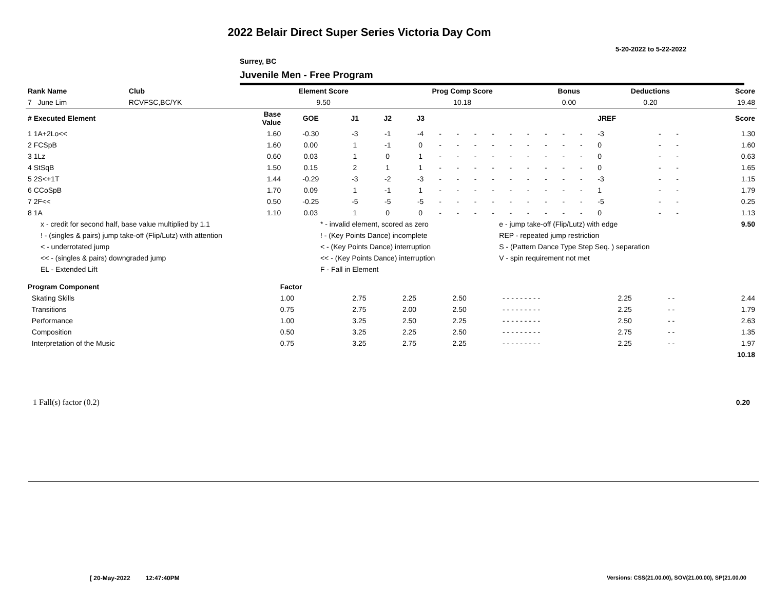2022 Belair Direct Super Series Victoria Day Com
5-20-2022 to 5-22-2022
Surrey, BC
Juvenile Men - Free Program
| Rank Name | Club | Element Score | Prog Comp Score | Bonus | Deductions | Score |
| 7 June Lim | RCVFSC,BC/YK | 9.50 | 10.18 | 0.00 | 0.20 | 19.48 |
| # Executed Element | Base Value | GOE | J1 | J2 | J3 | | | | | | | | | | JREF | | | Score |
| --- | --- | --- | --- | --- | --- | --- | --- | --- | --- | --- | --- | --- | --- | --- | --- | --- | --- | --- |
| 1 1A+2Lo<< | 1.60 | -0.30 | -3 | -1 | -4 | - | - | - | - | - | - | - | - | - | -3 | - | - | 1.30 |
| 2 FCSpB | 1.60 | 0.00 | 1 | -1 | 0 | - | - | - | - | - | - | - | - | - | 0 | - | - | 1.60 |
| 3 1Lz | 0.60 | 0.03 | 1 | 0 | 1 | - | - | - | - | - | - | - | - | - | 0 | - | - | 0.63 |
| 4 StSqB | 1.50 | 0.15 | 2 | 1 | 1 | - | - | - | - | - | - | - | - | - | 0 | - | - | 1.65 |
| 5 2S<+1T | 1.44 | -0.29 | -3 | -2 | -3 | - | - | - | - | - | - | - | - | - | -3 | - | - | 1.15 |
| 6 CCoSpB | 1.70 | 0.09 | 1 | -1 | 1 | - | - | - | - | - | - | - | - | - | 1 | - | - | 1.79 |
| 7 2F<< | 0.50 | -0.25 | -5 | -5 | -5 | - | - | - | - | - | - | - | - | - | -5 | - | - | 0.25 |
| 8 1A | 1.10 | 0.03 | 1 | 0 | 0 | - | - | - | - | - | - | - | - | - | 0 | - | - | 1.13 |
| x - credit for second half, base value multiplied by 1.1 | * - invalid element, scored as zero | e - jump take-off (Flip/Lutz) with edge | 9.50 |
| ! - (singles & pairs) jump take-off (Flip/Lutz) with attention | ! - (Key Points Dance) incomplete | REP - repeated jump restriction | |
| < - underrotated jump | < - (Key Points Dance) interruption | S - (Pattern Dance Type Step Seq. ) separation | |
| << - (singles & pairs) downgraded jump | << - (Key Points Dance) interruption | V - spin requirement not met | |
| EL - Extended Lift | F - Fall in Element | | |
| Program Component | Factor | | | | | | | |
| --- | --- | --- | --- | --- | --- | --- | --- | --- |
| Skating Skills | 1.00 | 2.75 | 2.25 | 2.50 | - - - - - - - - - | 2.25 | - - | 2.44 |
| Transitions | 0.75 | 2.75 | 2.00 | 2.50 | - - - - - - - - - | 2.25 | - - | 1.79 |
| Performance | 1.00 | 3.25 | 2.50 | 2.25 | - - - - - - - - - | 2.50 | - - | 2.63 |
| Composition | 0.50 | 3.25 | 2.25 | 2.50 | - - - - - - - - - | 2.75 | - - | 1.35 |
| Interpretation of the Music | 0.75 | 3.25 | 2.75 | 2.25 | - - - - - - - - - | 2.25 | - - | 1.97 |
| | | | | | | | | 10.18 |
| 1 Fall(s) factor (0.2) | 0.20 |
[ 20-May-2022 12:47:40PM
Versions: CSS(21.00.00), SOV(21.00.00), SP(21.00.00